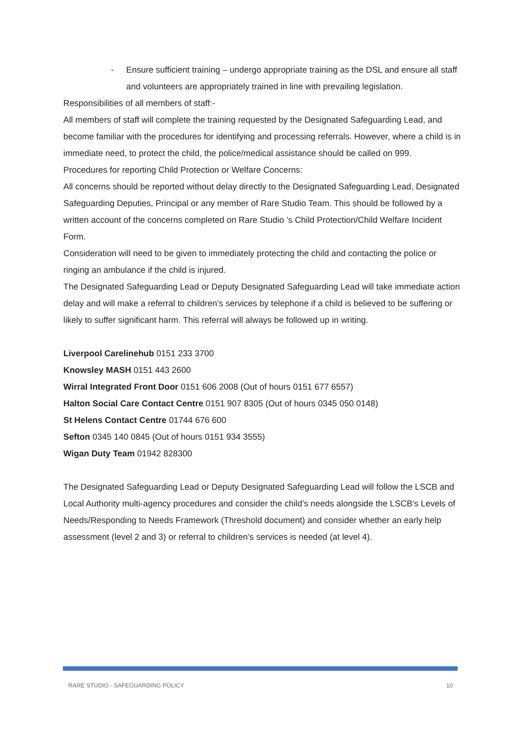- Ensure sufficient training – undergo appropriate training as the DSL and ensure all staff and volunteers are appropriately trained in line with prevailing legislation.
Responsibilities of all members of staff:-
All members of staff will complete the training requested by the Designated Safeguarding Lead, and become familiar with the procedures for identifying and processing referrals. However, where a child is in immediate need, to protect the child, the police/medical assistance should be called on 999.
Procedures for reporting Child Protection or Welfare Concerns:
All concerns should be reported without delay directly to the Designated Safeguarding Lead, Designated Safeguarding Deputies, Principal or any member of Rare Studio Team. This should be followed by a written account of the concerns completed on Rare Studio ’s Child Protection/Child Welfare Incident Form.
Consideration will need to be given to immediately protecting the child and contacting the police or ringing an ambulance if the child is injured.
The Designated Safeguarding Lead or Deputy Designated Safeguarding Lead will take immediate action delay and will make a referral to children’s services by telephone if a child is believed to be suffering or likely to suffer significant harm. This referral will always be followed up in writing.
Liverpool Carelinehub 0151 233 3700
Knowsley MASH 0151 443 2600
Wirral Integrated Front Door 0151 606 2008 (Out of hours 0151 677 6557)
Halton Social Care Contact Centre 0151 907 8305 (Out of hours 0345 050 0148)
St Helens Contact Centre 01744 676 600
Sefton 0345 140 0845 (Out of hours 0151 934 3555)
Wigan Duty Team 01942 828300
The Designated Safeguarding Lead or Deputy Designated Safeguarding Lead will follow the LSCB and Local Authority multi-agency procedures and consider the child’s needs alongside the LSCB’s Levels of Needs/Responding to Needs Framework (Threshold document) and consider whether an early help assessment (level 2 and 3) or referral to children’s services is needed (at level 4).
RARE STUDIO - SAFEGUARDING POLICY 10